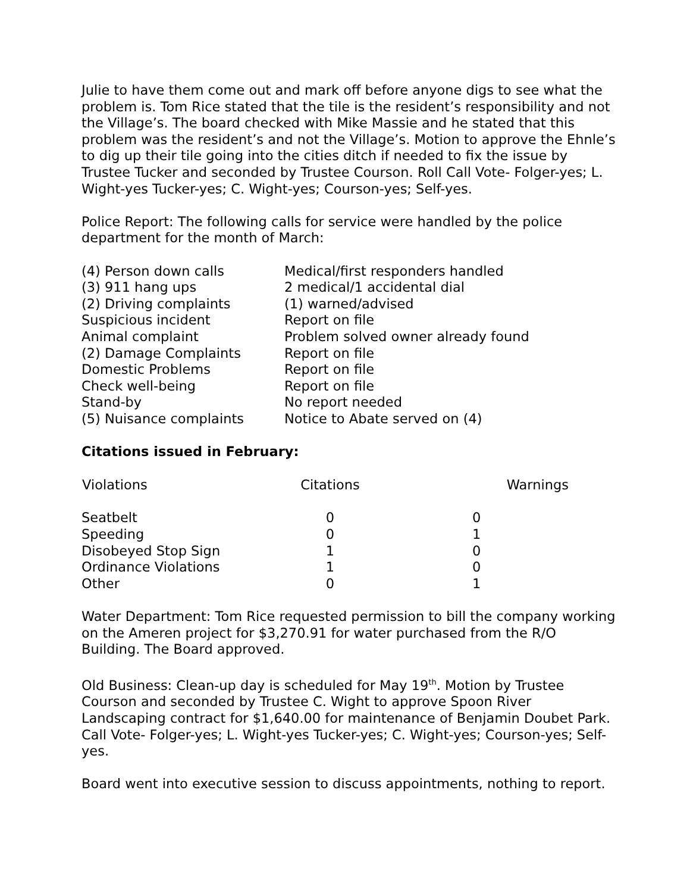Julie to have them come out and mark off before anyone digs to see what the problem is. Tom Rice stated that the tile is the resident’s responsibility and not the Village’s. The board checked with Mike Massie and he stated that this problem was the resident’s and not the Village’s. Motion to approve the Ehnle’s to dig up their tile going into the cities ditch if needed to fix the issue by Trustee Tucker and seconded by Trustee Courson. Roll Call Vote- Folger-yes; L. Wight-yes Tucker-yes; C. Wight-yes; Courson-yes; Self-yes.
Police Report: The following calls for service were handled by the police department for the month of March:
| (4) Person down calls | Medical/first responders handled |
| (3) 911 hang ups | 2 medical/1 accidental dial |
| (2) Driving complaints | (1) warned/advised |
| Suspicious incident | Report on file |
| Animal complaint | Problem solved owner already found |
| (2) Damage Complaints | Report on file |
| Domestic Problems | Report on file |
| Check well-being | Report on file |
| Stand-by | No report needed |
| (5) Nuisance complaints | Notice to Abate served on (4) |
Citations issued in February:
| Violations | Citations | Warnings |
| --- | --- | --- |
| Seatbelt | 0 | 0 |
| Speeding | 0 | 1 |
| Disobeyed Stop Sign | 1 | 0 |
| Ordinance Violations | 1 | 0 |
| Other | 0 | 1 |
Water Department: Tom Rice requested permission to bill the company working on the Ameren project for $3,270.91 for water purchased from the R/O Building. The Board approved.
Old Business: Clean-up day is scheduled for May 19<sup>th</sup>. Motion by Trustee Courson and seconded by Trustee C. Wight to approve Spoon River Landscaping contract for $1,640.00 for maintenance of Benjamin Doubet Park. Call Vote- Folger-yes; L. Wight-yes Tucker-yes; C. Wight-yes; Courson-yes; Self-yes.
Board went into executive session to discuss appointments, nothing to report.